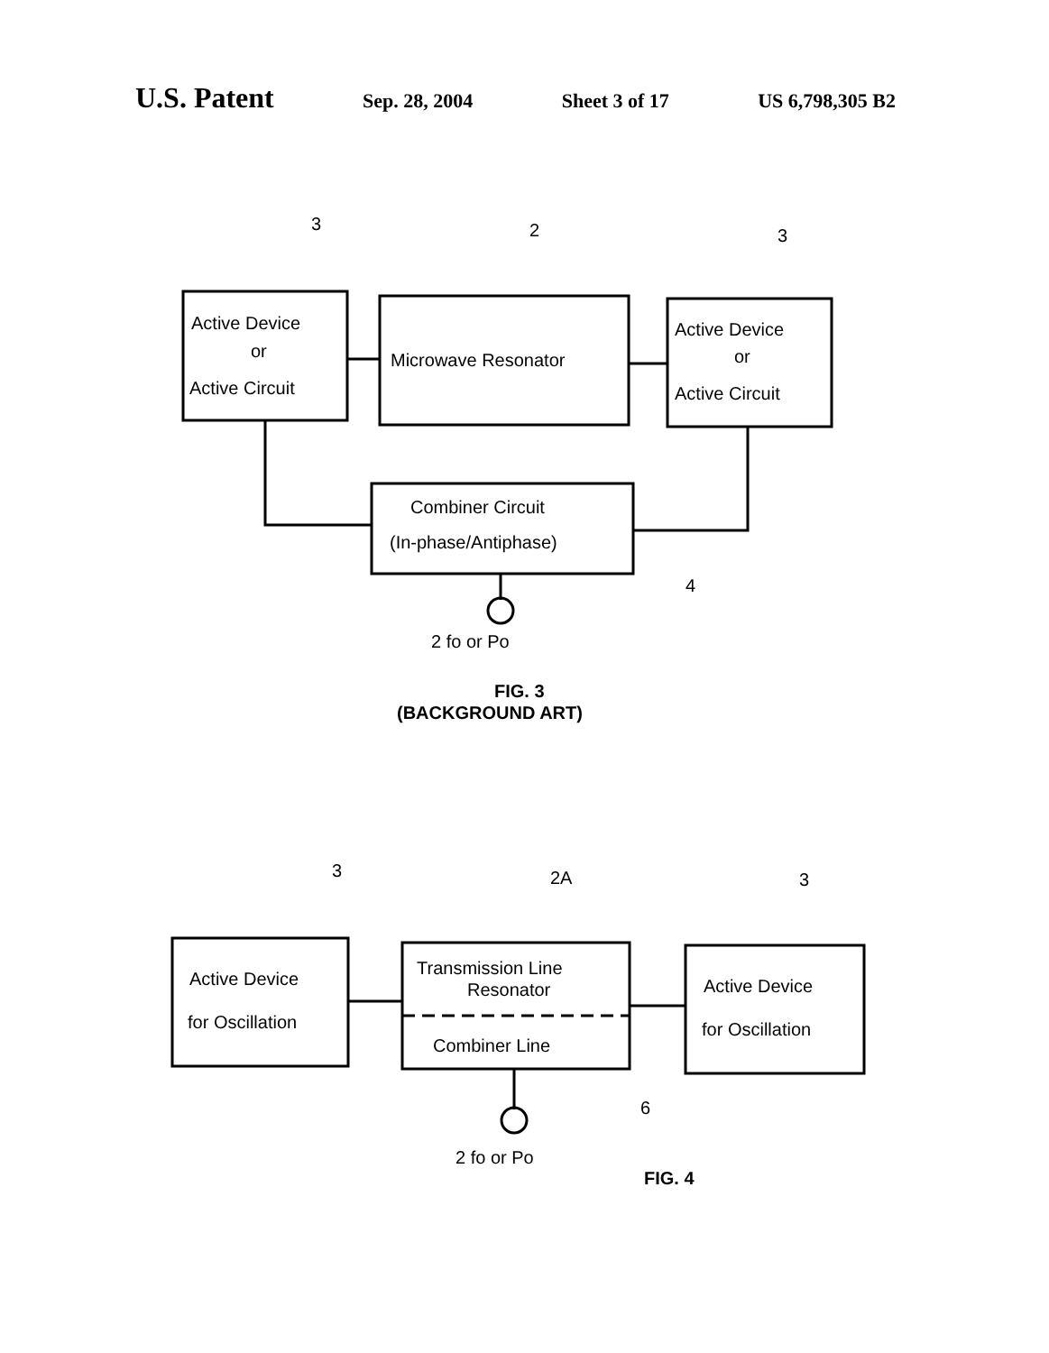U.S. Patent Sep. 28, 2004 Sheet 3 of 17 US 6,798,305 B2
Active Device
or
Active Circuit
Microwave Resonator
Active Device
or
Active Circuit
Combiner Circuit
(In-phase/Antiphase)
3
2
3
4
2 fo or Po
FIG. 3
(BACKGROUND ART)
Active Device
for Oscillation
Transmission Line
Resonator
Combiner Line
Active Device
for Oscillation
3
2A
3
6
2 fo or Po
FIG. 4